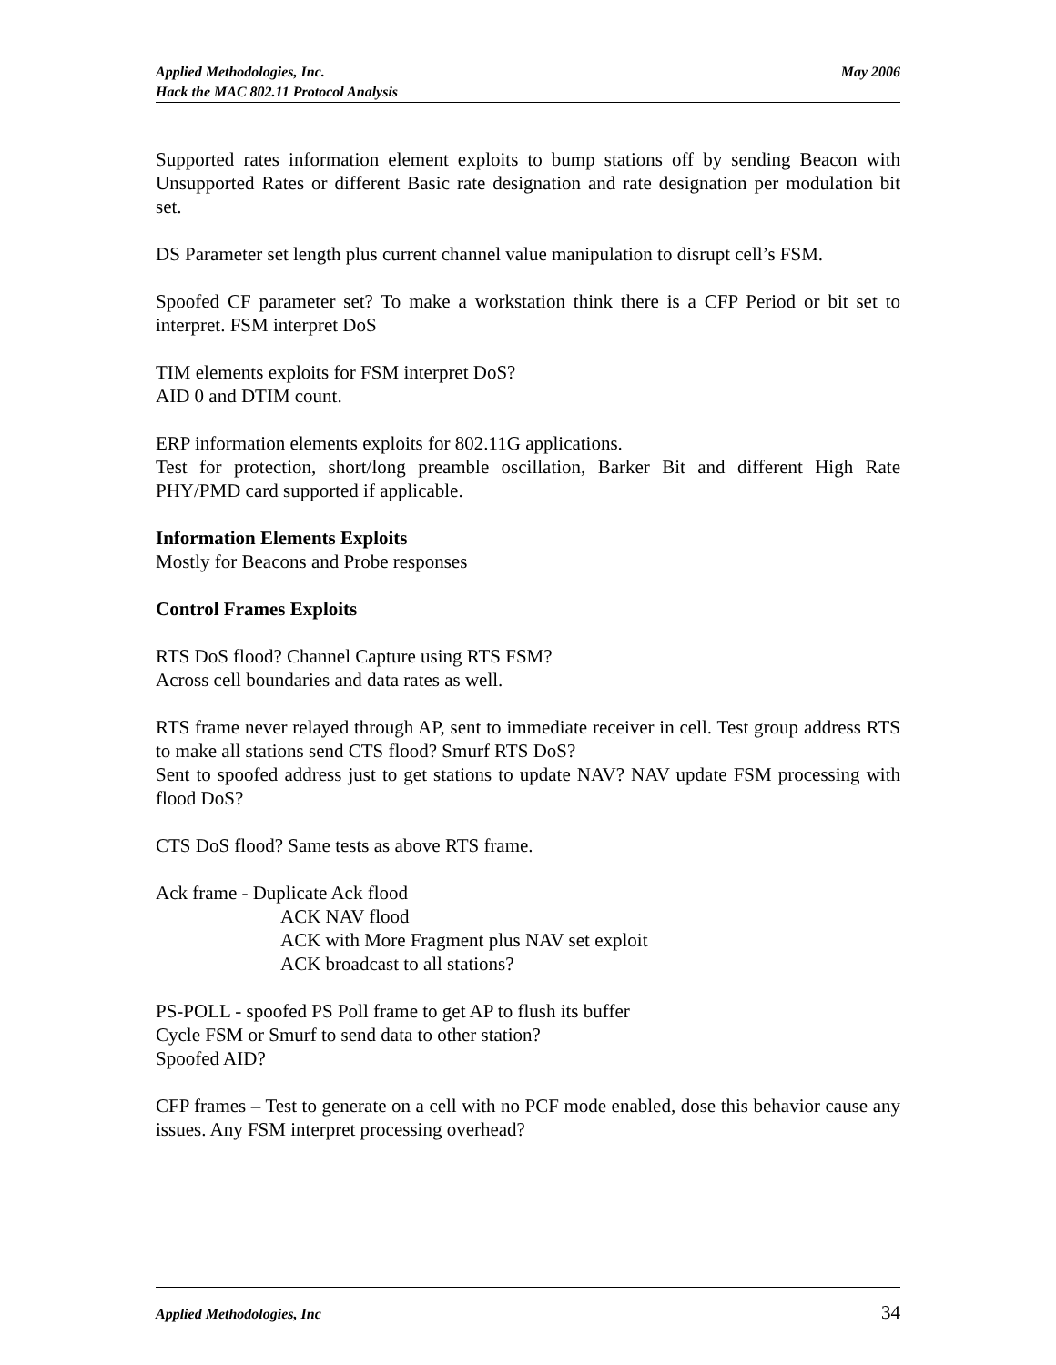May 2006 Applied Methodologies, Inc.
Hack the MAC 802.11 Protocol Analysis
Supported rates information element exploits to bump stations off by sending Beacon with Unsupported Rates or different Basic rate designation and rate designation per modulation bit set.
DS Parameter set length plus current channel value manipulation to disrupt cell’s FSM.
Spoofed CF parameter set? To make a workstation think there is a CFP Period or bit set to interpret. FSM interpret DoS
TIM elements exploits for FSM interpret DoS?
AID 0 and DTIM count.
ERP information elements exploits for 802.11G applications.
Test for protection, short/long preamble oscillation, Barker Bit and different High Rate PHY/PMD card supported if applicable.
Information Elements Exploits
Mostly for Beacons and Probe responses
Control Frames Exploits
RTS DoS flood? Channel Capture using RTS FSM?
Across cell boundaries and data rates as well.
RTS frame never relayed through AP, sent to immediate receiver in cell. Test group address RTS to make all stations send CTS flood? Smurf RTS DoS?
Sent to spoofed address just to get stations to update NAV? NAV update FSM processing with flood DoS?
CTS DoS flood? Same tests as above RTS frame.
Ack frame - Duplicate Ack flood
ACK NAV flood
ACK with More Fragment plus NAV set exploit
ACK broadcast to all stations?
PS-POLL - spoofed PS Poll frame to get AP to flush its buffer
Cycle FSM or Smurf to send data to other station?
Spoofed AID?
CFP frames – Test to generate on a cell with no PCF mode enabled, dose this behavior cause any issues. Any FSM interpret processing overhead?
34 Applied Methodologies, Inc